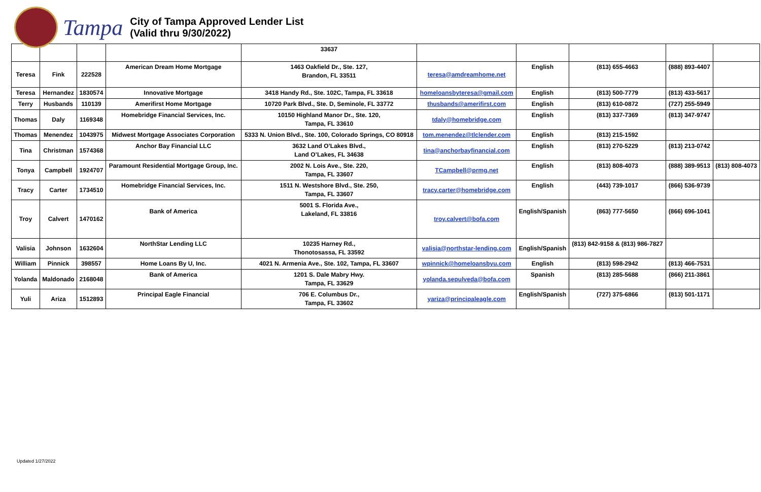Tampa
City of Tampa Approved Lender List
(Valid thru 9/30/2022)
| | | | | 33637 | | | | | |
| Teresa | Fink | 222528 | American Dream Home Mortgage | 1463 Oakfield Dr., Ste. 127, Brandon, FL 33511 | teresa@amdreamhome.net | English | (813) 655-4663 | (888) 893-4407 | |
| Teresa | Hernandez | 1830574 | Innovative Mortgage | 3418 Handy Rd., Ste. 102C, Tampa, FL 33618 | homeloansbyteresa@gmail.com | English | (813) 500-7779 | (813) 433-5617 | |
| Terry | Husbands | 110139 | Amerifirst Home Mortgage | 10720 Park Blvd., Ste. D, Seminole, FL 33772 | thusbands@amerifirst.com | English | (813) 610-0872 | (727) 255-5949 | |
| Thomas | Daly | 1169348 | Homebridge Financial Services, Inc. | 10150 Highland Manor Dr., Ste. 120, Tampa, FL 33610 | tdaly@homebridge.com | English | (813) 337-7369 | (813) 347-9747 | |
| Thomas | Menendez | 1043975 | Midwest Mortgage Associates Corporation | 5333 N. Union Blvd., Ste. 100, Colorado Springs, CO 80918 | tom.menendez@tlclender.com | English | (813) 215-1592 | | |
| Tina | Christman | 1574368 | Anchor Bay Financial LLC | 3632 Land O’Lakes Blvd., Land O’Lakes, FL 34638 | tina@anchorbayfinancial.com | English | (813) 270-5229 | (813) 213-0742 | |
| Tonya | Campbell | 1924707 | Paramount Residential Mortgage Group, Inc. | 2002 N. Lois Ave., Ste. 220, Tampa, FL 33607 | TCampbell@prmg.net | English | (813) 808-4073 | (888) 389-9513 | (813) 808-4073 |
| Tracy | Carter | 1734510 | Homebridge Financial Services, Inc. | 1511 N. Westshore Blvd., Ste. 250, Tampa, FL 33607 | tracy.carter@homebridge.com | English | (443) 739-1017 | (866) 536-9739 | |
| Troy | Calvert | 1470162 | Bank of America | 5001 S. Florida Ave., Lakeland, FL 33816 | troy.calvert@bofa.com | English/Spanish | (863) 777-5650 | (866) 696-1041 | |
| Valisia | Johnson | 1632604 | NorthStar Lending LLC | 10235 Harney Rd., Thonotosassa, FL 33592 | valisia@northstar-lending.com | English/Spanish | (813) 842-9158 & (813) 986-7827 | | |
| William | Pinnick | 398557 | Home Loans By U, Inc. | 4021 N. Armenia Ave., Ste. 102, Tampa, FL 33607 | wpinnick@homeloansbyu.com | English | (813) 598-2942 | (813) 466-7531 | |
| Yolanda | Maldonado | 2168048 | Bank of America | 1201 S. Dale Mabry Hwy. Tampa, FL 33629 | yolanda.sepulveda@bofa.com | Spanish | (813) 285-5688 | (866) 211-3861 | |
| Yuli | Ariza | 1512893 | Principal Eagle Financial | 706 E. Columbus Dr., Tampa, FL 33602 | yariza@principaleagle.com | English/Spanish | (727) 375-6866 | (813) 501-1171 | |
Updated 1/27/2022